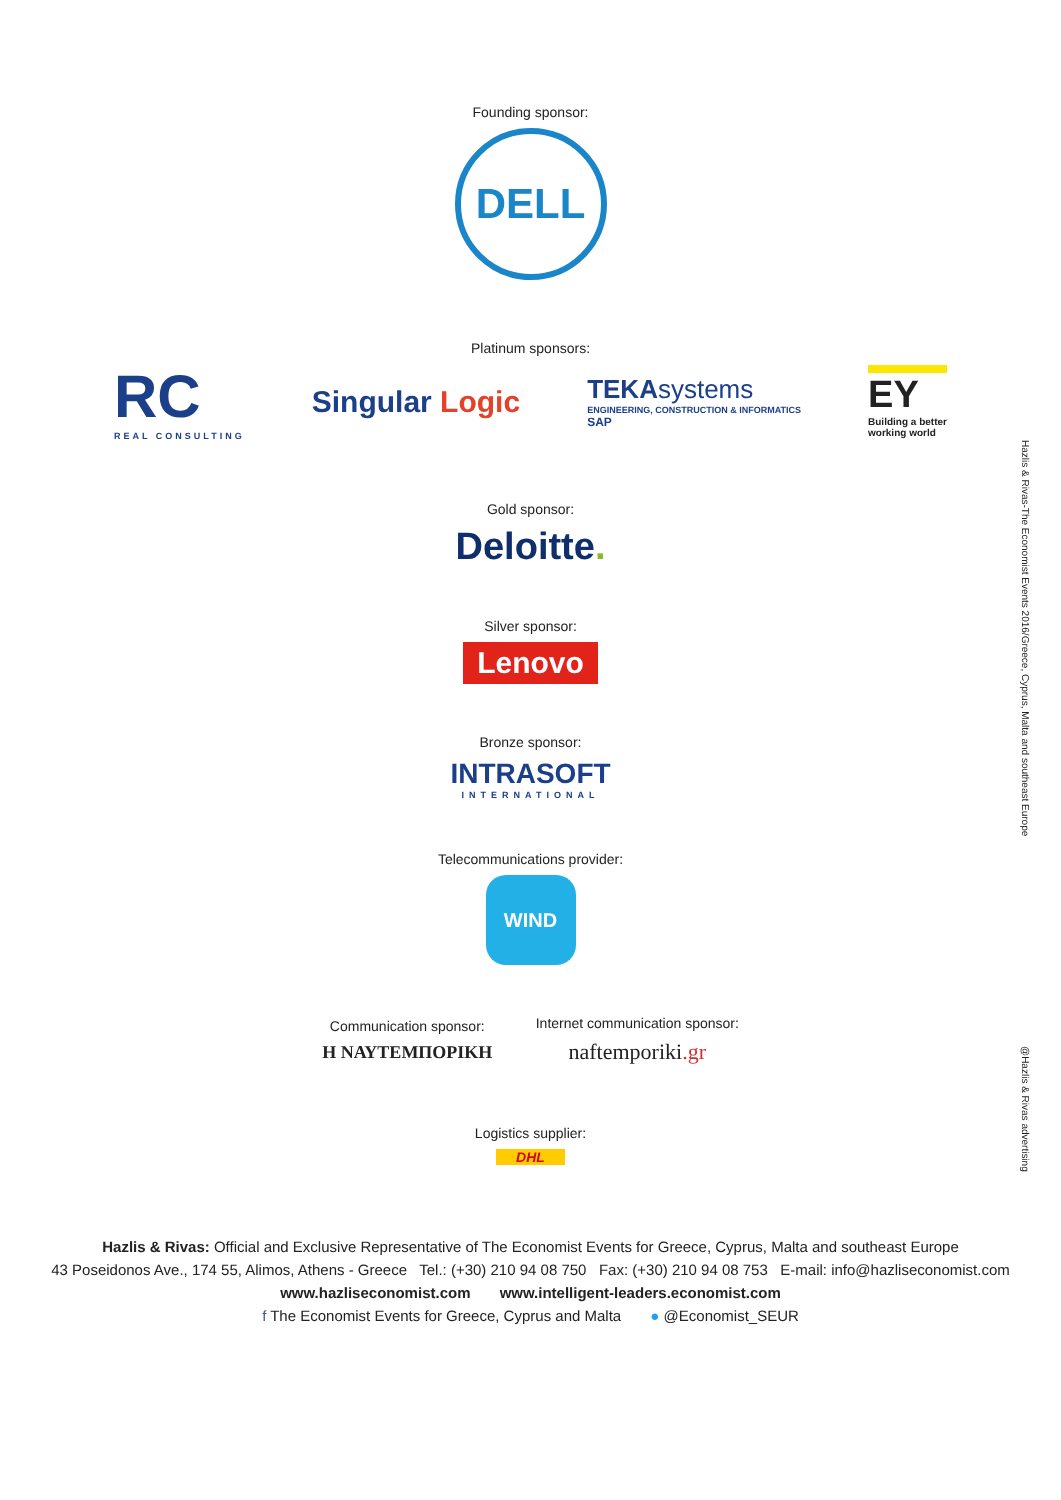Founding sponsor:
DELL
Platinum sponsors:
RC
REAL CONSULTING
Singular Logic
TEKAsystems
ENGINEERING, CONSTRUCTION & INFORMATICS
SAP
EY
Building a better
working world
Gold sponsor:
Deloitte.
Silver sponsor:
Lenovo
Bronze sponsor:
INTRASOFT
INTERNATIONAL
Telecommunications provider:
WIND
Communication sponsor:
Η ΝΑΥΤΕΜΠΟΡΙΚΗ
Internet communication sponsor:
naftemporiki.gr
Logistics supplier:
DHL
Hazlis & Rivas-The Economist Events 2016/Greece, Cyprus, Malta and southeast Europe
@Hazlis & Rivas advertising
Hazlis & Rivas: Official and Exclusive Representative of The Economist Events for Greece, Cyprus, Malta and southeast Europe
43 Poseidonos Ave., 174 55, Alimos, Athens - Greece Tel.: (+30) 210 94 08 750 Fax: (+30) 210 94 08 753 E-mail: info@hazliseconomist.com
www.hazliseconomist.com www.intelligent-leaders.economist.com
f The Economist Events for Greece, Cyprus and Malta ● @Economist_SEUR